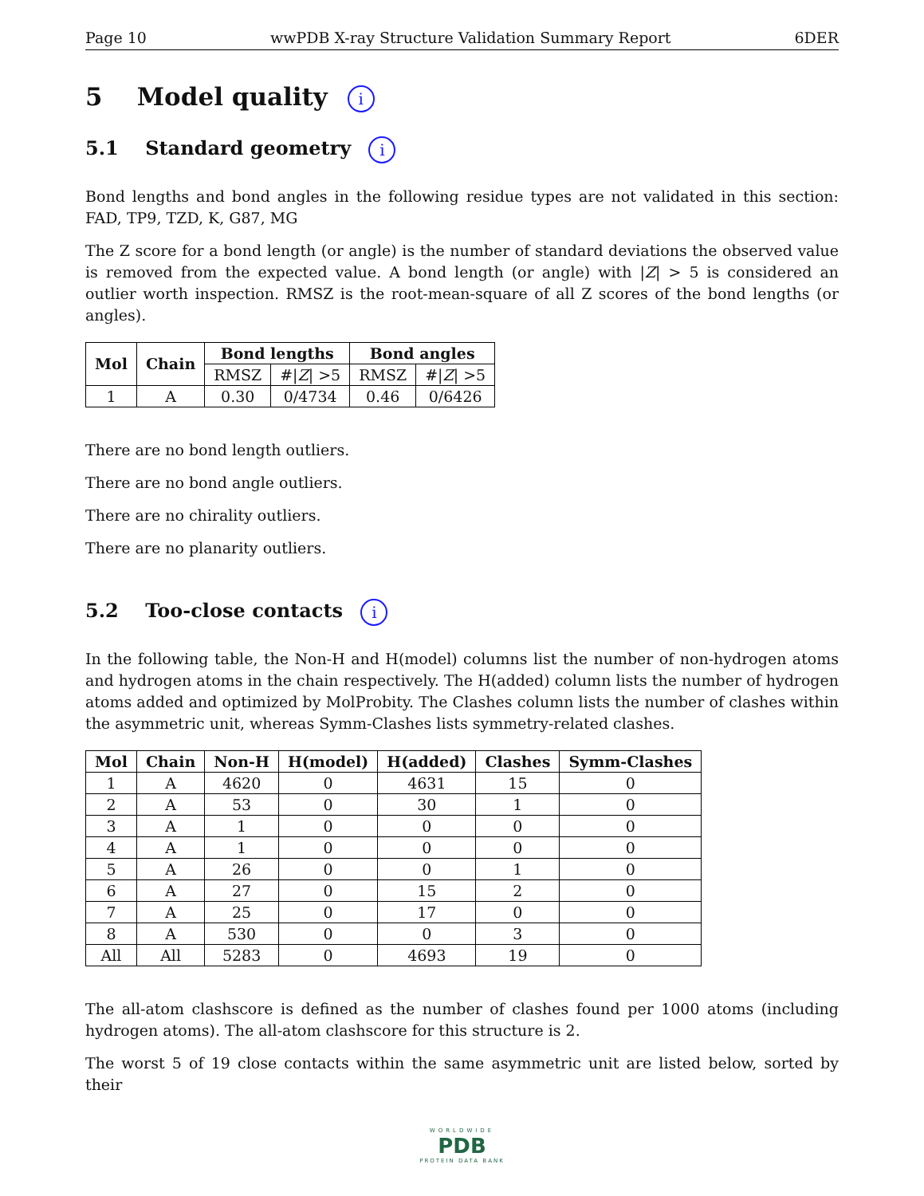Page 10 wwPDB X-ray Structure Validation Summary Report 6DER
5 Model quality i
5.1 Standard geometry i
Bond lengths and bond angles in the following residue types are not validated in this section: FAD, TP9, TZD, K, G87, MG
The Z score for a bond length (or angle) is the number of standard deviations the observed value is removed from the expected value. A bond length (or angle) with |Z| > 5 is considered an outlier worth inspection. RMSZ is the root-mean-square of all Z scores of the bond lengths (or angles).
| Mol | Chain | Bond lengths | | Bond angles | |
| --- | --- | --- | --- | --- | --- |
| | | RMSZ | #/ Z / >5 | RMSZ | #/ Z / >5 |
| 1 | A | 0.30 | 0/4734 | 0.46 | 0/6426 |
There are no bond length outliers.
There are no bond angle outliers.
There are no chirality outliers.
There are no planarity outliers.
5.2 Too-close contacts i
In the following table, the Non-H and H(model) columns list the number of non-hydrogen atoms and hydrogen atoms in the chain respectively. The H(added) column lists the number of hydrogen atoms added and optimized by MolProbity. The Clashes column lists the number of clashes within the asymmetric unit, whereas Symm-Clashes lists symmetry-related clashes.
| Mol | Chain | Non-H | H(model) | H(added) | Clashes | Symm-Clashes |
| --- | --- | --- | --- | --- | --- | --- |
| 1 | A | 4620 | 0 | 4631 | 15 | 0 |
| 2 | A | 53 | 0 | 30 | 1 | 0 |
| 3 | A | 1 | 0 | 0 | 0 | 0 |
| 4 | A | 1 | 0 | 0 | 0 | 0 |
| 5 | A | 26 | 0 | 0 | 1 | 0 |
| 6 | A | 27 | 0 | 15 | 2 | 0 |
| 7 | A | 25 | 0 | 17 | 0 | 0 |
| 8 | A | 530 | 0 | 0 | 3 | 0 |
| All | All | 5283 | 0 | 4693 | 19 | 0 |
The all-atom clashscore is defined as the number of clashes found per 1000 atoms (including hydrogen atoms). The all-atom clashscore for this structure is 2.
The worst 5 of 19 close contacts within the same asymmetric unit are listed below, sorted by their
WORLDWIDE
PDB
PROTEIN DATA BANK